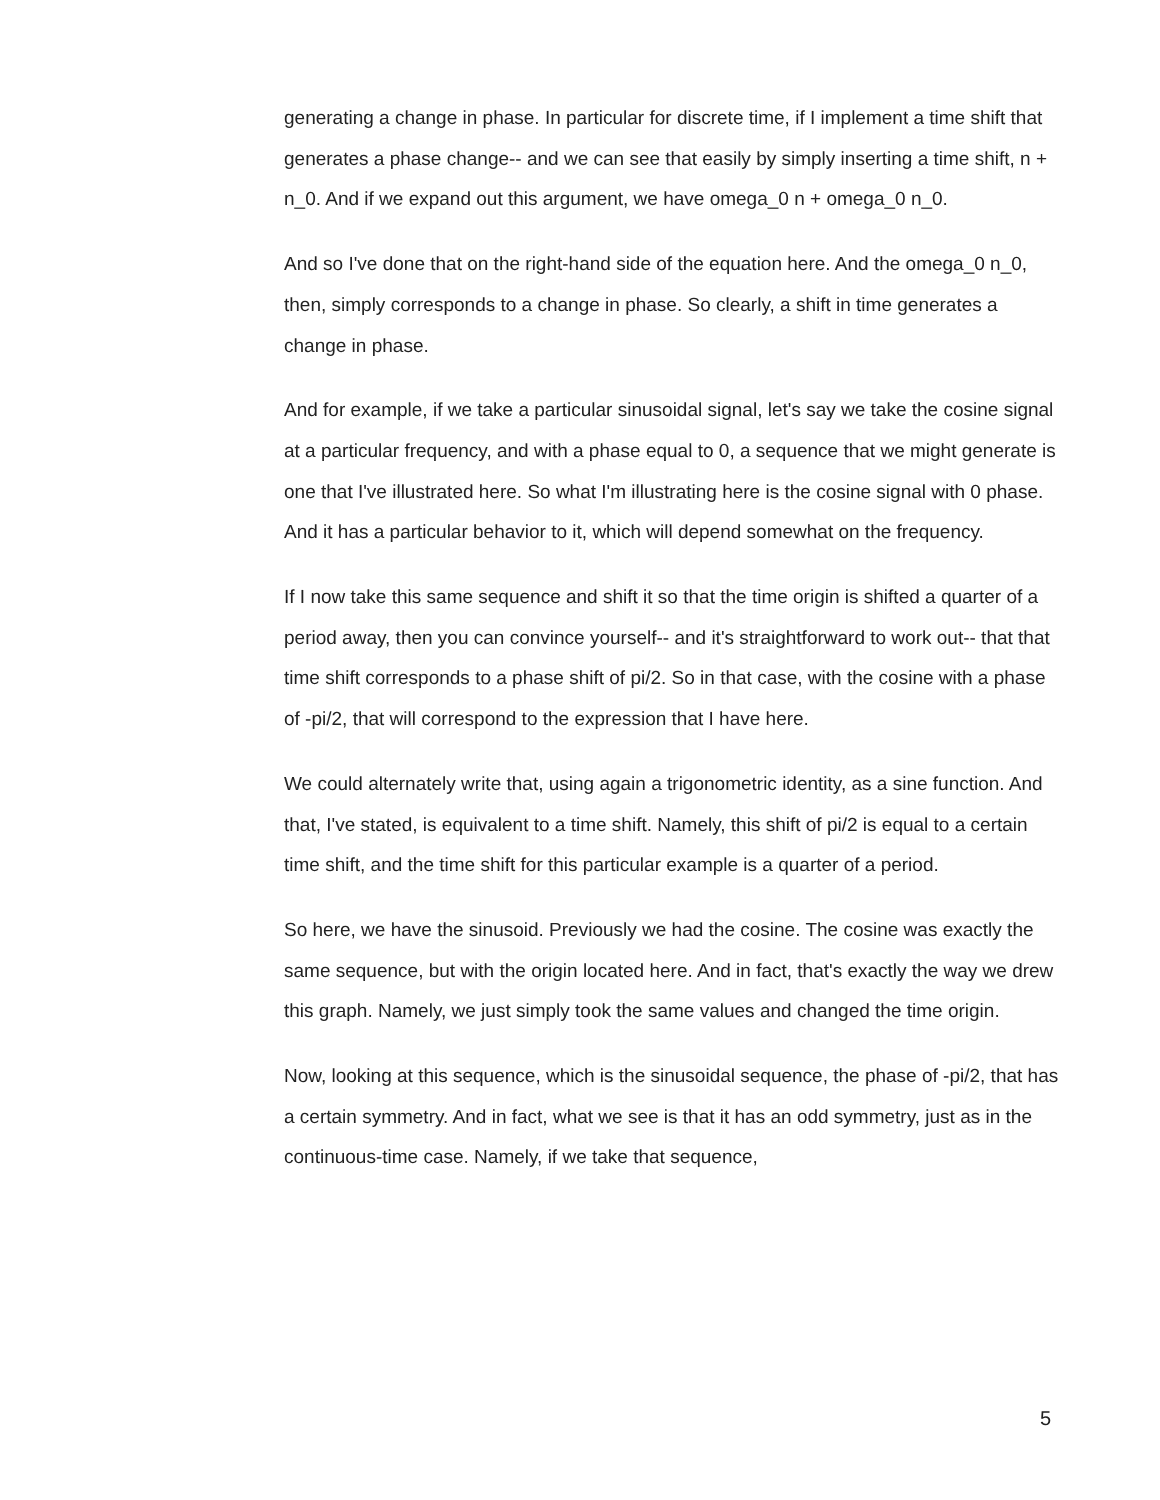generating a change in phase. In particular for discrete time, if I implement a time shift that generates a phase change-- and we can see that easily by simply inserting a time shift, n + n_0. And if we expand out this argument, we have omega_0 n + omega_0 n_0.
And so I've done that on the right-hand side of the equation here. And the omega_0 n_0, then, simply corresponds to a change in phase. So clearly, a shift in time generates a change in phase.
And for example, if we take a particular sinusoidal signal, let's say we take the cosine signal at a particular frequency, and with a phase equal to 0, a sequence that we might generate is one that I've illustrated here. So what I'm illustrating here is the cosine signal with 0 phase. And it has a particular behavior to it, which will depend somewhat on the frequency.
If I now take this same sequence and shift it so that the time origin is shifted a quarter of a period away, then you can convince yourself-- and it's straightforward to work out-- that that time shift corresponds to a phase shift of pi/2. So in that case, with the cosine with a phase of -pi/2, that will correspond to the expression that I have here.
We could alternately write that, using again a trigonometric identity, as a sine function. And that, I've stated, is equivalent to a time shift. Namely, this shift of pi/2 is equal to a certain time shift, and the time shift for this particular example is a quarter of a period.
So here, we have the sinusoid. Previously we had the cosine. The cosine was exactly the same sequence, but with the origin located here. And in fact, that's exactly the way we drew this graph. Namely, we just simply took the same values and changed the time origin.
Now, looking at this sequence, which is the sinusoidal sequence, the phase of -pi/2, that has a certain symmetry. And in fact, what we see is that it has an odd symmetry, just as in the continuous-time case. Namely, if we take that sequence,
5